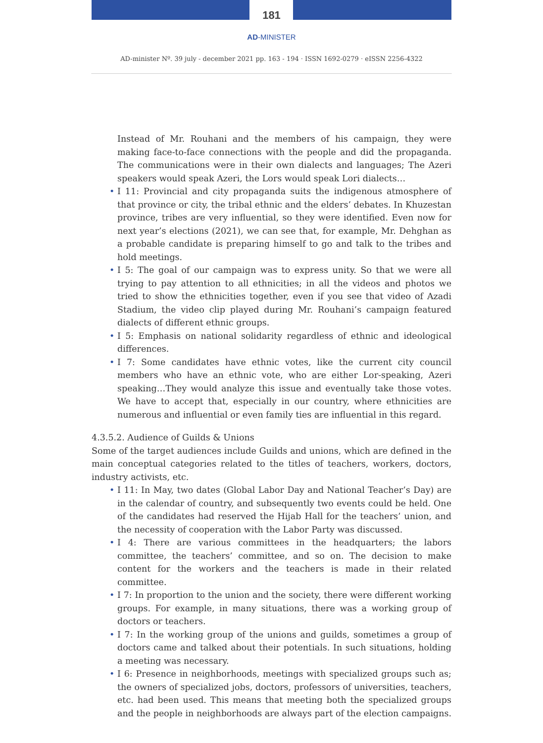181
AD-MINISTER
AD-minister Nº. 39 july - december 2021 pp. 163 - 194 · ISSN 1692-0279 · eISSN 2256-4322
Instead of Mr. Rouhani and the members of his campaign, they were making face-to-face connections with the people and did the propaganda. The communications were in their own dialects and languages; The Azeri speakers would speak Azeri, the Lors would speak Lori dialects…
• I 11: Provincial and city propaganda suits the indigenous atmosphere of that province or city, the tribal ethnic and the elders’ debates. In Khuzestan province, tribes are very influential, so they were identified. Even now for next year’s elections (2021), we can see that, for example, Mr. Dehghan as a probable candidate is preparing himself to go and talk to the tribes and hold meetings.
• I 5: The goal of our campaign was to express unity. So that we were all trying to pay attention to all ethnicities; in all the videos and photos we tried to show the ethnicities together, even if you see that video of Azadi Stadium, the video clip played during Mr. Rouhani’s campaign featured dialects of different ethnic groups.
• I 5: Emphasis on national solidarity regardless of ethnic and ideological differences.
• I 7: Some candidates have ethnic votes, like the current city council members who have an ethnic vote, who are either Lor-speaking, Azeri speaking…They would analyze this issue and eventually take those votes. We have to accept that, especially in our country, where ethnicities are numerous and influential or even family ties are influential in this regard.
4.3.5.2. Audience of Guilds & Unions
Some of the target audiences include Guilds and unions, which are defined in the main conceptual categories related to the titles of teachers, workers, doctors, industry activists, etc.
• I 11: In May, two dates (Global Labor Day and National Teacher’s Day) are in the calendar of country, and subsequently two events could be held. One of the candidates had reserved the Hijab Hall for the teachers’ union, and the necessity of cooperation with the Labor Party was discussed.
• I 4: There are various committees in the headquarters; the labors committee, the teachers’ committee, and so on. The decision to make content for the workers and the teachers is made in their related committee.
• I 7: In proportion to the union and the society, there were different working groups. For example, in many situations, there was a working group of doctors or teachers.
• I 7: In the working group of the unions and guilds, sometimes a group of doctors came and talked about their potentials. In such situations, holding a meeting was necessary.
• I 6: Presence in neighborhoods, meetings with specialized groups such as; the owners of specialized jobs, doctors, professors of universities, teachers, etc. had been used. This means that meeting both the specialized groups and the people in neighborhoods are always part of the election campaigns.